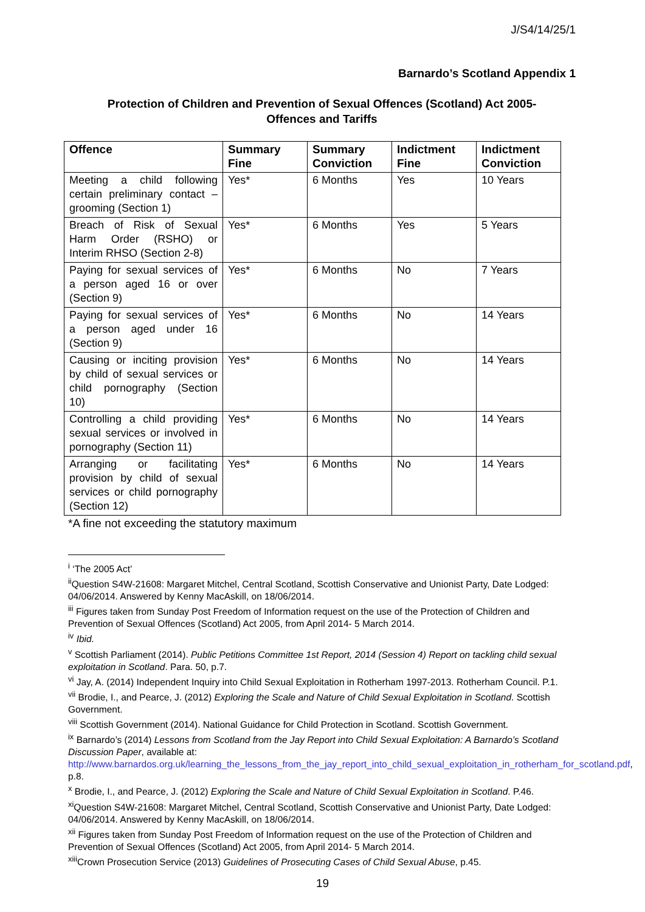J/S4/14/25/1
Barnardo’s Scotland Appendix 1
Protection of Children and Prevention of Sexual Offences (Scotland) Act 2005-
Offences and Tariffs
| Offence | Summary Fine | Summary Conviction | Indictment Fine | Indictment Conviction |
| --- | --- | --- | --- | --- |
| Meeting a child following certain preliminary contact – grooming (Section 1) | Yes* | 6 Months | Yes | 10 Years |
| Breach of Risk of Sexual Harm Order (RSHO) or Interim RHSO (Section 2-8) | Yes* | 6 Months | Yes | 5 Years |
| Paying for sexual services of a person aged 16 or over (Section 9) | Yes* | 6 Months | No | 7 Years |
| Paying for sexual services of a person aged under 16 (Section 9) | Yes* | 6 Months | No | 14 Years |
| Causing or inciting provision by child of sexual services or child pornography (Section 10) | Yes* | 6 Months | No | 14 Years |
| Controlling a child providing sexual services or involved in pornography (Section 11) | Yes* | 6 Months | No | 14 Years |
| Arranging or facilitating provision by child of sexual services or child pornography (Section 12) | Yes* | 6 Months | No | 14 Years |
*A fine not exceeding the statutory maximum
<sup>i</sup> ‘The 2005 Act’
<sup>ii</sup>Question S4W-21608: Margaret Mitchel, Central Scotland, Scottish Conservative and Unionist Party, Date Lodged: 04/06/2014. Answered by Kenny MacAskill, on 18/06/2014.
<sup>iii</sup> Figures taken from Sunday Post Freedom of Information request on the use of the Protection of Children and Prevention of Sexual Offences (Scotland) Act 2005, from April 2014- 5 March 2014.
<sup>iv</sup> Ibid.
<sup>v</sup> Scottish Parliament (2014). Public Petitions Committee 1st Report, 2014 (Session 4) Report on tackling child sexual exploitation in Scotland. Para. 50, p.7.
<sup>vi</sup> Jay, A. (2014) Independent Inquiry into Child Sexual Exploitation in Rotherham 1997-2013. Rotherham Council. P.1.
<sup>vii</sup> Brodie, I., and Pearce, J. (2012) Exploring the Scale and Nature of Child Sexual Exploitation in Scotland. Scottish Government.
<sup>viii</sup> Scottish Government (2014). National Guidance for Child Protection in Scotland. Scottish Government.
<sup>ix</sup> Barnardo’s (2014) Lessons from Scotland from the Jay Report into Child Sexual Exploitation: A Barnardo’s Scotland Discussion Paper, available at:
http://www.barnardos.org.uk/learning_the_lessons_from_the_jay_report_into_child_sexual_exploitation_in_rotherham_for_scotland.pdf, p.8.
<sup>x</sup> Brodie, I., and Pearce, J. (2012) Exploring the Scale and Nature of Child Sexual Exploitation in Scotland. P.46.
<sup>xi</sup>Question S4W-21608: Margaret Mitchel, Central Scotland, Scottish Conservative and Unionist Party, Date Lodged: 04/06/2014. Answered by Kenny MacAskill, on 18/06/2014.
<sup>xii</sup> Figures taken from Sunday Post Freedom of Information request on the use of the Protection of Children and Prevention of Sexual Offences (Scotland) Act 2005, from April 2014- 5 March 2014.
<sup>xiii</sup>Crown Prosecution Service (2013) Guidelines of Prosecuting Cases of Child Sexual Abuse, p.45.
19